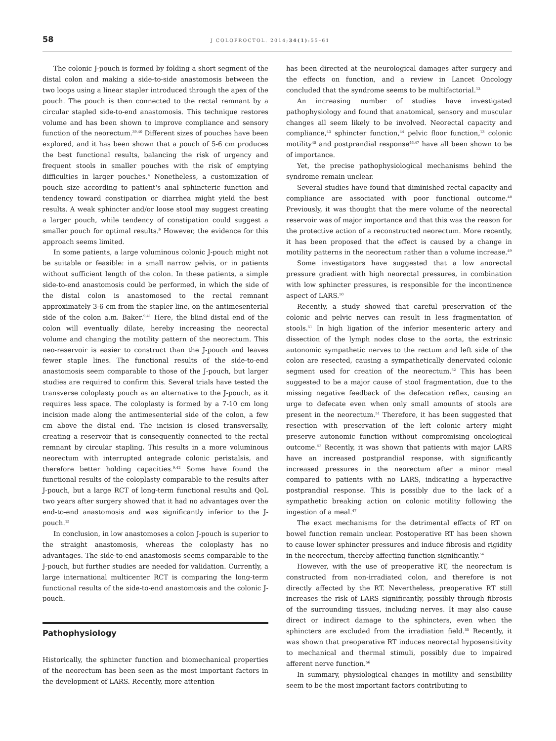58 J COLOPROCTOL. 2014;34(1):55–61
The colonic J-pouch is formed by folding a short segment of the distal colon and making a side-to-side anastomosis between the two loops using a linear stapler introduced through the apex of the pouch. The pouch is then connected to the rectal remnant by a circular stapled side-to-end anastomosis. This technique restores volume and has been shown to improve compliance and sensory function of the neorectum.<sup>39,40</sup> Different sizes of pouches have been explored, and it has been shown that a pouch of 5-6 cm produces the best functional results, balancing the risk of urgency and frequent stools in smaller pouches with the risk of emptying difficulties in larger pouches.<sup>4</sup> Nonetheless, a customization of pouch size according to patient's anal sphincteric function and tendency toward constipation or diarrhea might yield the best results. A weak sphincter and/or loose stool may suggest creating a larger pouch, while tendency of constipation could suggest a smaller pouch for optimal results.<sup>9</sup> However, the evidence for this approach seems limited.
In some patients, a large voluminous colonic J-pouch might not be suitable or feasible: in a small narrow pelvis, or in patients without sufficient length of the colon. In these patients, a simple side-to-end anastomosis could be performed, in which the side of the distal colon is anastomosed to the rectal remnant approximately 3-6 cm from the stapler line, on the antimesenterial side of the colon a.m. Baker.<sup>9,41</sup> Here, the blind distal end of the colon will eventually dilate, hereby increasing the neorectal volume and changing the motility pattern of the neorectum. This neo-reservoir is easier to construct than the J-pouch and leaves fewer staple lines. The functional results of the side-to-end anastomosis seem comparable to those of the J-pouch, but larger studies are required to confirm this. Several trials have tested the transverse coloplasty pouch as an alternative to the J-pouch, as it requires less space. The coloplasty is formed by a 7-10 cm long incision made along the antimesenterial side of the colon, a few cm above the distal end. The incision is closed transversally, creating a reservoir that is consequently connected to the rectal remnant by circular stapling. This results in a more voluminous neorectum with interrupted antegrade colonic peristalsis, and therefore better holding capacities.<sup>9,42</sup> Some have found the functional results of the coloplasty comparable to the results after J-pouch, but a large RCT of long-term functional results and QoL two years after surgery showed that it had no advantages over the end-to-end anastomosis and was significantly inferior to the J-pouch.<sup>15</sup>
In conclusion, in low anastomoses a colon J-pouch is superior to the straight anastomosis, whereas the coloplasty has no advantages. The side-to-end anastomosis seems comparable to the J-pouch, but further studies are needed for validation. Currently, a large international multicenter RCT is comparing the long-term functional results of the side-to-end anastomosis and the colonic J-pouch.
Pathophysiology
Historically, the sphincter function and biomechanical properties of the neorectum has been seen as the most important factors in the development of LARS. Recently, more attention
has been directed at the neurological damages after surgery and the effects on function, and a review in Lancet Oncology concluded that the syndrome seems to be multifactorial.<sup>13</sup>
An increasing number of studies have investigated pathophysiology and found that anatomical, sensory and muscular changes all seem likely to be involved. Neorectal capacity and compliance,<sup>43</sup> sphincter function,<sup>44</sup> pelvic floor function,<sup>13</sup> colonic motility<sup>45</sup> and postprandial response<sup>46,47</sup> have all been shown to be of importance.
Yet, the precise pathophysiological mechanisms behind the syndrome remain unclear.
Several studies have found that diminished rectal capacity and compliance are associated with poor functional outcome.<sup>48</sup> Previously, it was thought that the mere volume of the neorectal reservoir was of major importance and that this was the reason for the protective action of a reconstructed neorectum. More recently, it has been proposed that the effect is caused by a change in motility patterns in the neorectum rather than a volume increase.<sup>49</sup>
Some investigators have suggested that a low anorectal pressure gradient with high neorectal pressures, in combination with low sphincter pressures, is responsible for the incontinence aspect of LARS.<sup>50</sup>
Recently, a study showed that careful preservation of the colonic and pelvic nerves can result in less fragmentation of stools.<sup>51</sup> In high ligation of the inferior mesenteric artery and dissection of the lymph nodes close to the aorta, the extrinsic autonomic sympathetic nerves to the rectum and left side of the colon are resected, causing a sympathetically denervated colonic segment used for creation of the neorectum.<sup>52</sup> This has been suggested to be a major cause of stool fragmentation, due to the missing negative feedback of the defecation reflex, causing an urge to defecate even when only small amounts of stools are present in the neorectum.<sup>51</sup> Therefore, it has been suggested that resection with preservation of the left colonic artery might preserve autonomic function without compromising oncological outcome.<sup>53</sup> Recently, it was shown that patients with major LARS have an increased postprandial response, with significantly increased pressures in the neorectum after a minor meal compared to patients with no LARS, indicating a hyperactive postprandial response. This is possibly due to the lack of a sympathetic breaking action on colonic motility following the ingestion of a meal.<sup>47</sup>
The exact mechanisms for the detrimental effects of RT on bowel function remain unclear. Postoperative RT has been shown to cause lower sphincter pressures and induce fibrosis and rigidity in the neorectum, thereby affecting function significantly.<sup>54</sup>
However, with the use of preoperative RT, the neorectum is constructed from non-irradiated colon, and therefore is not directly affected by the RT. Nevertheless, preoperative RT still increases the risk of LARS significantly, possibly through fibrosis of the surrounding tissues, including nerves. It may also cause direct or indirect damage to the sphincters, even when the sphincters are excluded from the irradiation field.<sup>55</sup> Recently, it was shown that preoperative RT induces neorectal hyposensitivity to mechanical and thermal stimuli, possibly due to impaired afferent nerve function.<sup>56</sup>
In summary, physiological changes in motility and sensibility seem to be the most important factors contributing to